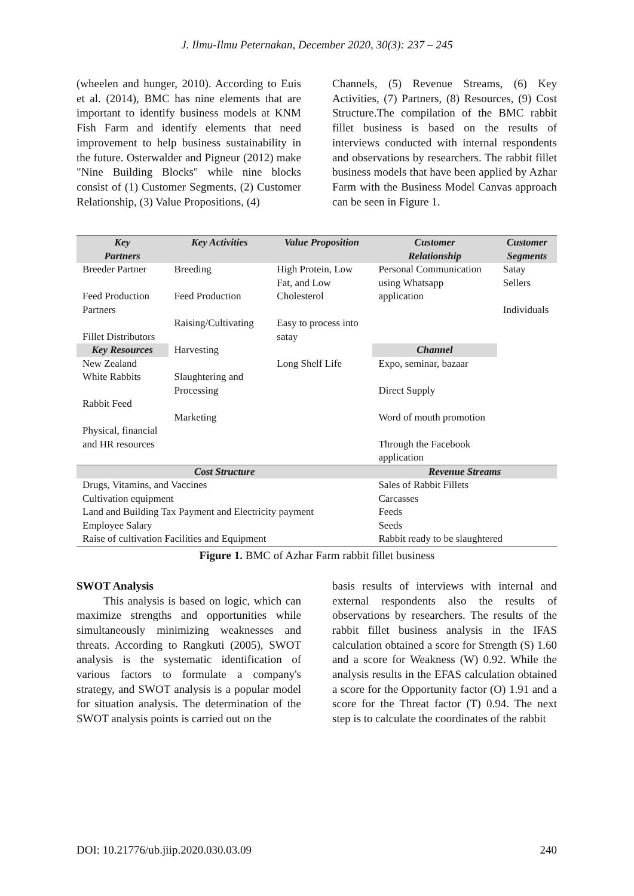J. Ilmu-Ilmu Peternakan, December 2020, 30(3): 237 – 245
(wheelen and hunger, 2010). According to Euis et al. (2014), BMC has nine elements that are important to identify business models at KNM Fish Farm and identify elements that need improvement to help business sustainability in the future. Osterwalder and Pigneur (2012) make "Nine Building Blocks" while nine blocks consist of (1) Customer Segments, (2) Customer Relationship, (3) Value Propositions, (4)
Channels, (5) Revenue Streams, (6) Key Activities, (7) Partners, (8) Resources, (9) Cost Structure.The compilation of the BMC rabbit fillet business is based on the results of interviews conducted with internal respondents and observations by researchers. The rabbit fillet business models that have been applied by Azhar Farm with the Business Model Canvas approach can be seen in Figure 1.
| Key Partners | Key Activities | Value Proposition | Customer Relationship | Customer Segments |
| --- | --- | --- | --- | --- |
| Breeder Partner Feed Production Partners Fillet Distributors | Breeding Feed Production Raising/Cultivating Harvesting Slaughtering and Processing Marketing | High Protein, Low Fat, and Low Cholesterol Easy to process into satay Long Shelf Life | Personal Communication using Whatsapp application | Satay Sellers Individuals |
| Key Resources | | | Channel | |
| New Zealand White Rabbits Rabbit Feed Physical, financial and HR resources | | | Expo, seminar, bazaar Direct Supply Word of mouth promotion Through the Facebook application | |
| Cost Structure | | | Revenue Streams | |
| Drugs, Vitamins, and Vaccines Cultivation equipment Land and Building Tax Payment and Electricity payment Employee Salary Raise of cultivation Facilities and Equipment | | | Sales of Rabbit Fillets Carcasses Feeds Seeds Rabbit ready to be slaughtered | |
Figure 1. BMC of Azhar Farm rabbit fillet business
SWOT Analysis
This analysis is based on logic, which can maximize strengths and opportunities while simultaneously minimizing weaknesses and threats. According to Rangkuti (2005), SWOT analysis is the systematic identification of various factors to formulate a company's strategy, and SWOT analysis is a popular model for situation analysis. The determination of the SWOT analysis points is carried out on the
basis results of interviews with internal and external respondents also the results of observations by researchers. The results of the rabbit fillet business analysis in the IFAS calculation obtained a score for Strength (S) 1.60 and a score for Weakness (W) 0.92. While the analysis results in the EFAS calculation obtained a score for the Opportunity factor (O) 1.91 and a score for the Threat factor (T) 0.94. The next step is to calculate the coordinates of the rabbit
DOI: 10.21776/ub.jiip.2020.030.03.09 240